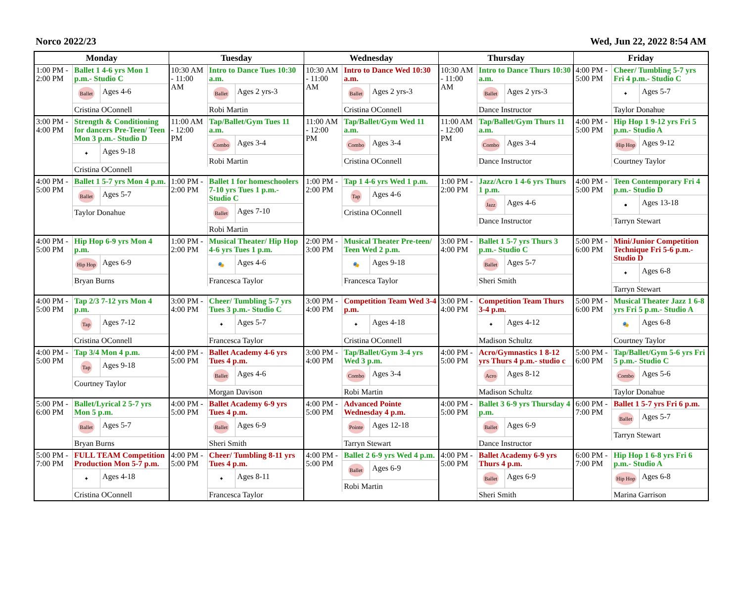Norco 2022/23 Wed, Jun 22, 2022 8:54 AM
| Monday | Tuesday | Wednesday | Thursday | Friday |
| --- | --- | --- | --- | --- |
| 1:00 PM - 2:00 PM Ballet 1 4-6 yrs Mon 1 p.m.- Studio C Ballet Ages 4-6 Cristina OConnell | 10:30 AM - 11:00 AM Intro to Dance Tues 10:30 a.m. Ballet Ages 2 yrs-3 Robi Martin | 10:30 AM - 11:00 AM Intro to Dance Wed 10:30 a.m. Ballet Ages 2 yrs-3 Cristina OConnell | 10:30 AM - 11:00 AM Intro to Dance Thurs 10:30 a.m. Ballet Ages 2 yrs-3 Dance Instructor | 4:00 PM - 5:00 PM Cheer/ Tumbling 5-7 yrs Fri 4 p.m.- Studio C ✦ Ages 5-7 Taylor Donahue |
| 3:00 PM - 4:00 PM Strength & Conditioning for dancers Pre-Teen/ Teen Mon 3 p.m.- Studio D ✦ Ages 9-18 Cristina OConnell | 11:00 AM - 12:00 PM Tap/Ballet/Gym Tues 11 a.m. Combo Ages 3-4 Robi Martin | 11:00 AM - 12:00 PM Tap/Ballet/Gym Wed 11 a.m. Combo Ages 3-4 Cristina OConnell | 11:00 AM - 12:00 PM Tap/Ballet/Gym Thurs 11 a.m. Combo Ages 3-4 Dance Instructor | 4:00 PM - 5:00 PM Hip Hop 1 9-12 yrs Fri 5 p.m.- Studio A Hip Hop Ages 9-12 Courtney Taylor |
| 4:00 PM - 5:00 PM Ballet 1 5-7 yrs Mon 4 p.m. Ballet Ages 5-7 Taylor Donahue | 1:00 PM - 2:00 PM Ballet 1 for homeschoolers 7-10 yrs Tues 1 p.m.- Studio C Ballet Ages 7-10 Robi Martin | 1:00 PM - 2:00 PM Tap 1 4-6 yrs Wed 1 p.m. Tap Ages 4-6 Cristina OConnell | 1:00 PM - 2:00 PM Jazz/Acro 1 4-6 yrs Thurs 1 p.m. Jazz Ages 4-6 Dance Instructor | 4:00 PM - 5:00 PM Teen Contemporary Fri 4 p.m.- Studio D ● Ages 13-18 Tarryn Stewart |
| 4:00 PM - 5:00 PM Hip Hop 6-9 yrs Mon 4 p.m. Hip Hop Ages 6-9 Bryan Burns | 1:00 PM - 2:00 PM Musical Theater/ Hip Hop 4-6 yrs Tues 1 p.m. 🎭 Ages 4-6 Francesca Taylor | 2:00 PM - 3:00 PM Musical Theater Pre-teen/ Teen Wed 2 p.m. 🎭 Ages 9-18 Francesca Taylor | 3:00 PM - 4:00 PM Ballet 1 5-7 yrs Thurs 3 p.m.- Studio C Ballet Ages 5-7 Sheri Smith | 5:00 PM - 6:00 PM Mini/Junior Competition Technique Fri 5-6 p.m.- Studio D ✦ Ages 6-8 Tarryn Stewart |
| 4:00 PM - 5:00 PM Tap 2/3 7-12 yrs Mon 4 p.m. Tap Ages 7-12 Cristina OConnell | 3:00 PM - 4:00 PM Cheer/ Tumbling 5-7 yrs Tues 3 p.m.- Studio C ✦ Ages 5-7 Francesca Taylor | 3:00 PM - 4:00 PM Competition Team Wed 3-4 p.m. ✦ Ages 4-18 Cristina OConnell | 3:00 PM - 4:00 PM Competition Team Thurs 3-4 p.m. ✦ Ages 4-12 Madison Schultz | 5:00 PM - 6:00 PM Musical Theater Jazz 1 6-8 yrs Fri 5 p.m.- Studio A 🎭 Ages 6-8 Courtney Taylor |
| 4:00 PM - 5:00 PM Tap 3/4 Mon 4 p.m. Tap Ages 9-18 Courtney Taylor | 4:00 PM - 5:00 PM Ballet Academy 4-6 yrs Tues 4 p.m. Ballet Ages 4-6 Morgan Davison | 3:00 PM - 4:00 PM Tap/Ballet/Gym 3-4 yrs Wed 3 p.m. Combo Ages 3-4 Robi Martin | 4:00 PM - 5:00 PM Acro/Gymnastics 1 8-12 yrs Thurs 4 p.m.- studio c Acro Ages 8-12 Madison Schultz | 5:00 PM - 6:00 PM Tap/Ballet/Gym 5-6 yrs Fri 5 p.m.- Studio C Combo Ages 5-6 Taylor Donahue |
| 5:00 PM - 6:00 PM Ballet/Lyrical 2 5-7 yrs Mon 5 p.m. Ballet Ages 5-7 Bryan Burns | 4:00 PM - 5:00 PM Ballet Academy 6-9 yrs Tues 4 p.m. Ballet Ages 6-9 Sheri Smith | 4:00 PM - 5:00 PM Advanced Pointe Wednesday 4 p.m. Pointe Ages 12-18 Tarryn Stewart | 4:00 PM - 5:00 PM Ballet 3 6-9 yrs Thursday 4 p.m. Ballet Ages 6-9 Dance Instructor | 6:00 PM - 7:00 PM Ballet 1 5-7 yrs Fri 6 p.m. Ballet Ages 5-7 Tarryn Stewart |
| 5:00 PM - 7:00 PM FULL TEAM Competition Production Mon 5-7 p.m. ✦ Ages 4-18 Cristina OConnell | 4:00 PM - 5:00 PM Cheer/ Tumbling 8-11 yrs Tues 4 p.m. ✦ Ages 8-11 Francesca Taylor | 4:00 PM - 5:00 PM Ballet 2 6-9 yrs Wed 4 p.m. Ballet Ages 6-9 Robi Martin | 4:00 PM - 5:00 PM Ballet Academy 6-9 yrs Thurs 4 p.m. Ballet Ages 6-9 Sheri Smith | 6:00 PM - 7:00 PM Hip Hop 1 6-8 yrs Fri 6 p.m.- Studio A Hip Hop Ages 6-8 Marina Garrison |